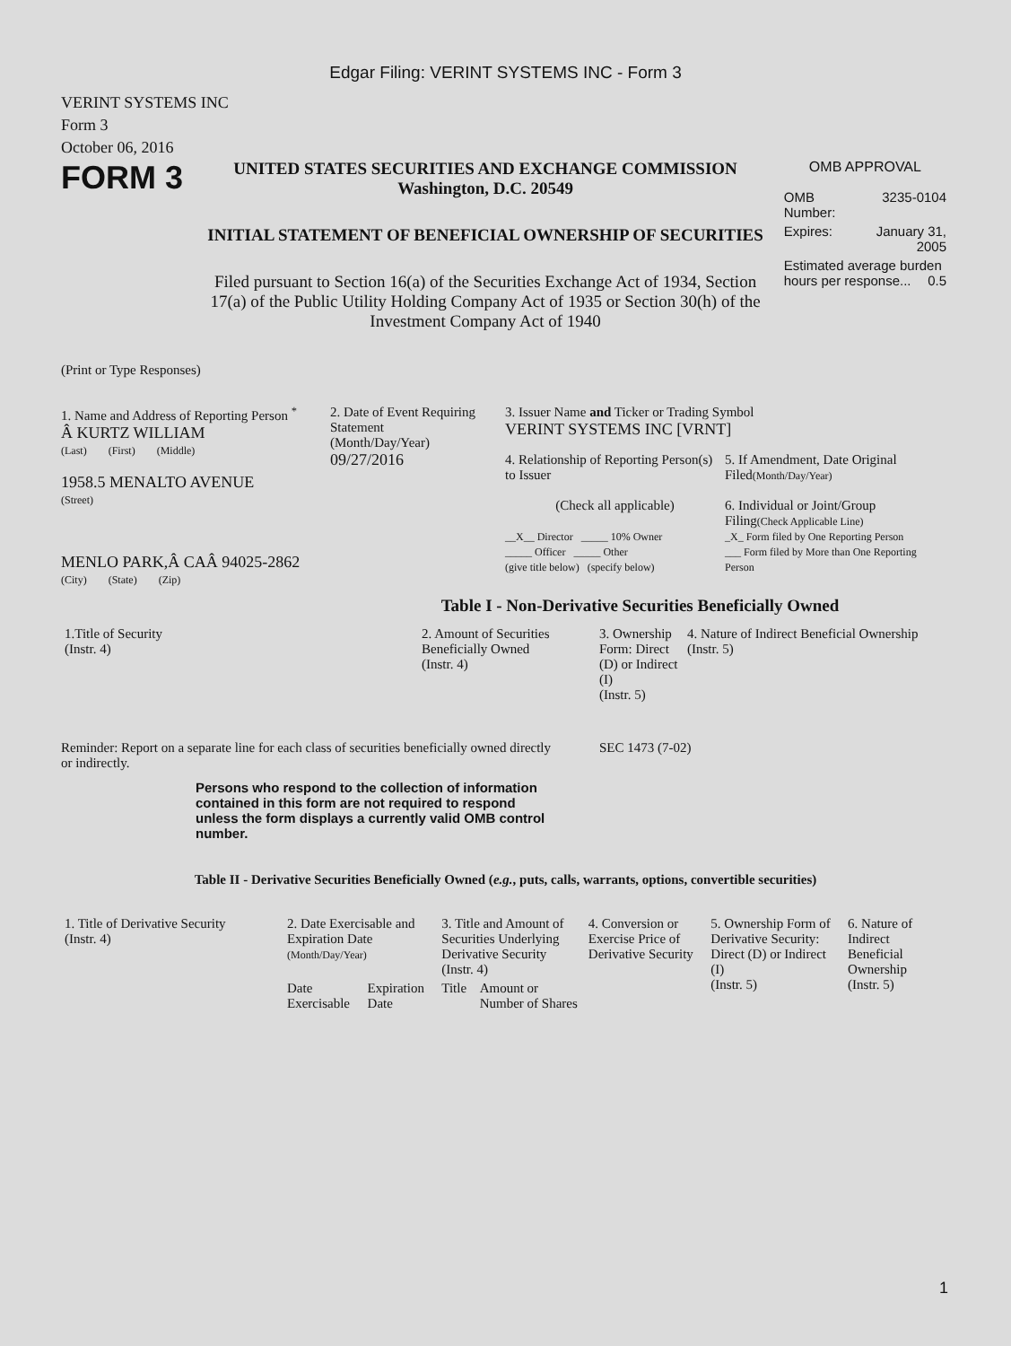Edgar Filing: VERINT SYSTEMS INC - Form 3
VERINT SYSTEMS INC
Form 3
October 06, 2016
FORM 3
UNITED STATES SECURITIES AND EXCHANGE COMMISSION
Washington, D.C. 20549
INITIAL STATEMENT OF BENEFICIAL OWNERSHIP OF SECURITIES
Filed pursuant to Section 16(a) of the Securities Exchange Act of 1934, Section 17(a) of the Public Utility Holding Company Act of 1935 or Section 30(h) of the Investment Company Act of 1940
OMB APPROVAL
| OMB Number: | 3235-0104 |
| Expires: | January 31, 2005 |
| Estimated average burden hours per response... 0.5 | |
(Print or Type Responses)
1. Name and Address of Reporting Person <sup>*</sup>
Â KURTZ WILLIAM
(Last) (First) (Middle)
1958.5 MENALTO AVENUE
(Street)
MENLO PARK,Â CAÂ 94025-2862
(City) (State) (Zip)
2. Date of Event Requiring Statement
(Month/Day/Year)
09/27/2016
3. Issuer Name and Ticker or Trading Symbol
VERINT SYSTEMS INC [VRNT]
4. Relationship of Reporting Person(s) to Issuer
(Check all applicable)
__X__ Director _____ 10% Owner
_____ Officer _____ Other
(give title below) (specify below)
5. If Amendment, Date Original Filed(Month/Day/Year)
6. Individual or Joint/Group Filing(Check Applicable Line)
_X_ Form filed by One Reporting Person
___ Form filed by More than One Reporting Person
Table I - Non-Derivative Securities Beneficially Owned
| 1.Title of Security (Instr. 4) | 2. Amount of Securities Beneficially Owned (Instr. 4) | 3. Ownership Form: Direct (D) or Indirect (I) (Instr. 5) | 4. Nature of Indirect Beneficial Ownership (Instr. 5) |
| --- | --- | --- | --- |
Reminder: Report on a separate line for each class of securities beneficially owned directly or indirectly.
SEC 1473 (7-02)
Persons who respond to the collection of information contained in this form are not required to respond unless the form displays a currently valid OMB control number.
Table II - Derivative Securities Beneficially Owned (e.g., puts, calls, warrants, options, convertible securities)
| 1. Title of Derivative Security (Instr. 4) | 2. Date Exercisable and Expiration Date (Month/Day/Year) | | 3. Title and Amount of Securities Underlying Derivative Security (Instr. 4) | | 4. Conversion or Exercise Price of Derivative Security | 5. Ownership Form of Derivative Security: Direct (D) or Indirect (I) (Instr. 5) | 6. Nature of Indirect Beneficial Ownership (Instr. 5) |
| --- | --- | --- | --- | --- | --- | --- | --- |
| | Date Exercisable | Expiration Date | Title | Amount or Number of Shares | | | |
1